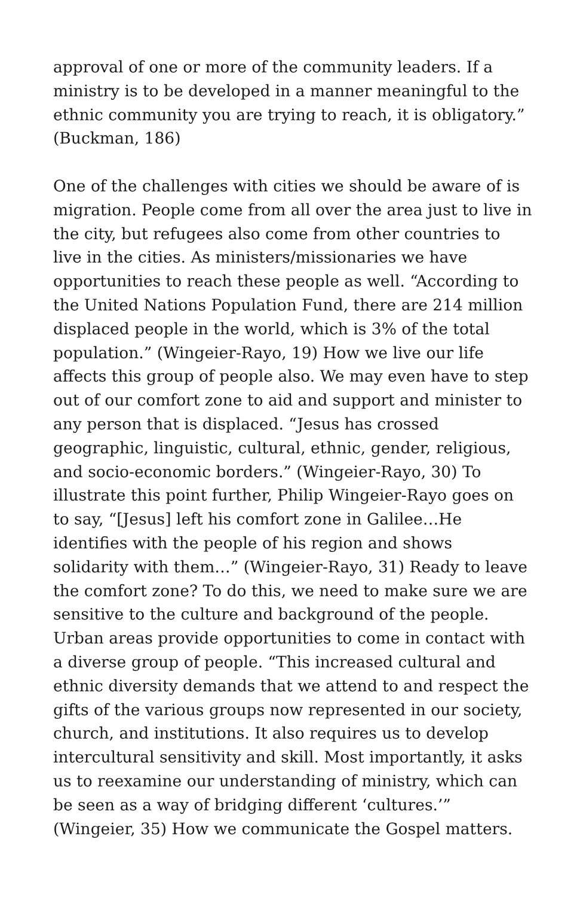approval of one or more of the community leaders. If a ministry is to be developed in a manner meaningful to the ethnic community you are trying to reach, it is obligatory.” (Buckman, 186)
One of the challenges with cities we should be aware of is migration. People come from all over the area just to live in the city, but refugees also come from other countries to live in the cities. As ministers/missionaries we have opportunities to reach these people as well. “According to the United Nations Population Fund, there are 214 million displaced people in the world, which is 3% of the total population.” (Wingeier-Rayo, 19) How we live our life affects this group of people also. We may even have to step out of our comfort zone to aid and support and minister to any person that is displaced. “Jesus has crossed geographic, linguistic, cultural, ethnic, gender, religious, and socio-economic borders.” (Wingeier-Rayo, 30) To illustrate this point further, Philip Wingeier-Rayo goes on to say, “[Jesus] left his comfort zone in Galilee…He identifies with the people of his region and shows solidarity with them…” (Wingeier-Rayo, 31) Ready to leave the comfort zone? To do this, we need to make sure we are sensitive to the culture and background of the people. Urban areas provide opportunities to come in contact with a diverse group of people. “This increased cultural and ethnic diversity demands that we attend to and respect the gifts of the various groups now represented in our society, church, and institutions. It also requires us to develop intercultural sensitivity and skill. Most importantly, it asks us to reexamine our understanding of ministry, which can be seen as a way of bridging different ‘cultures.’” (Wingeier, 35) How we communicate the Gospel matters.